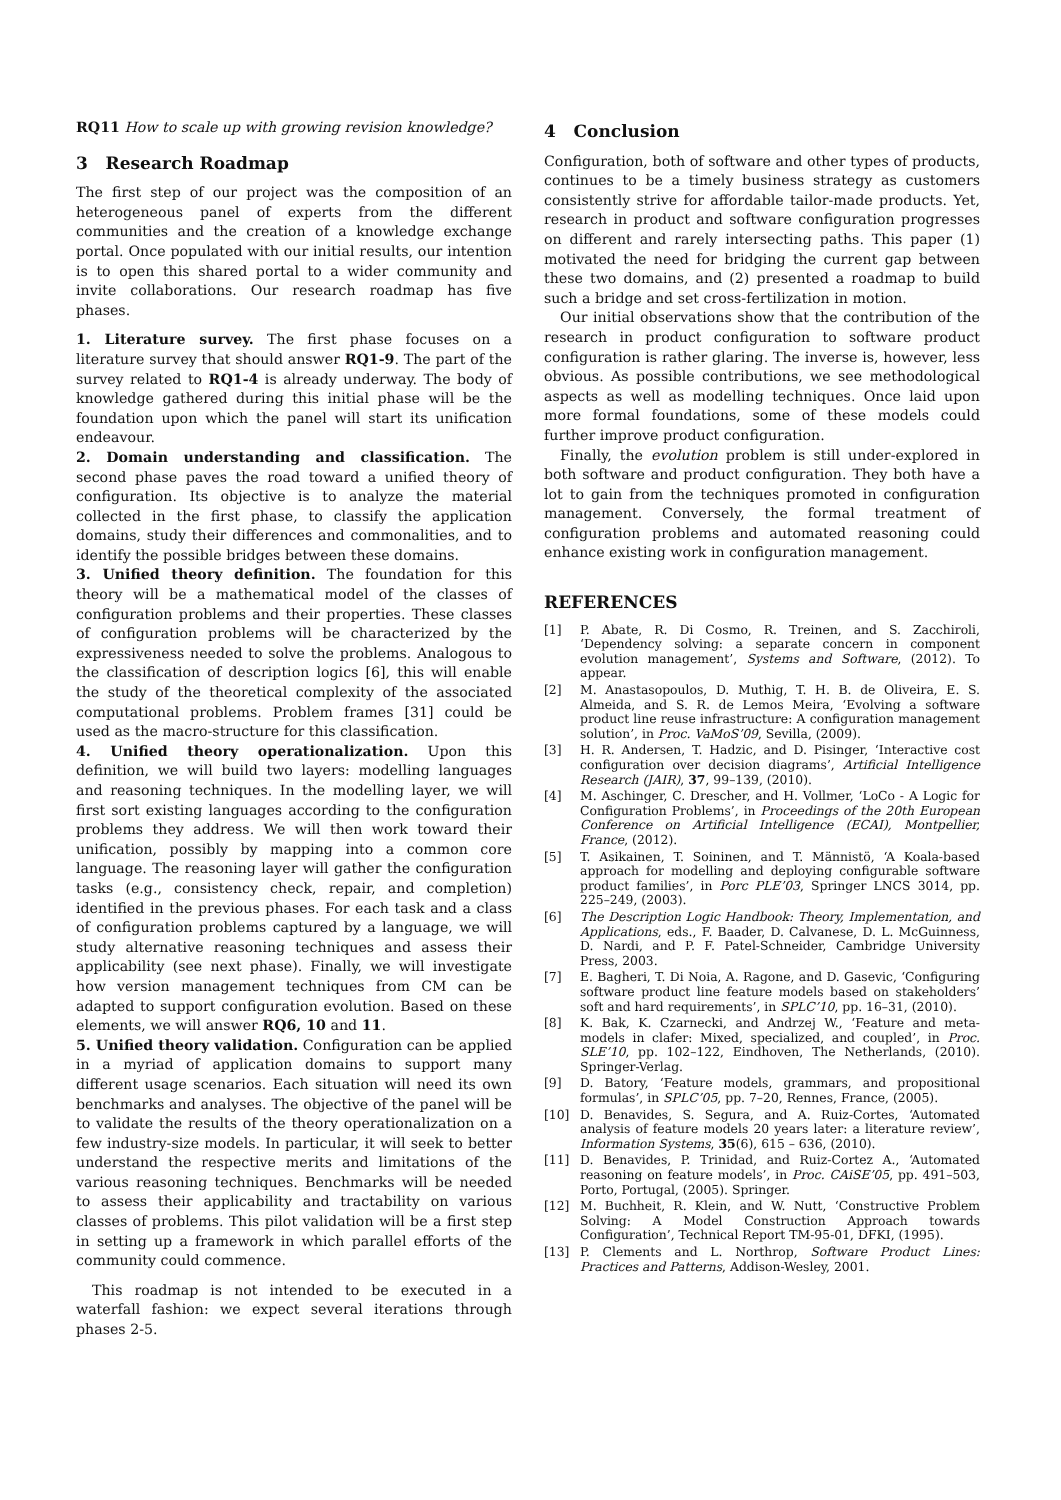RQ11 How to scale up with growing revision knowledge?
3 Research Roadmap
The first step of our project was the composition of an heterogeneous panel of experts from the different communities and the creation of a knowledge exchange portal. Once populated with our initial results, our intention is to open this shared portal to a wider community and invite collaborations. Our research roadmap has five phases.
1. Literature survey. The first phase focuses on a literature survey that should answer RQ1-9. The part of the survey related to RQ1-4 is already underway. The body of knowledge gathered during this initial phase will be the foundation upon which the panel will start its unification endeavour.
2. Domain understanding and classification. The second phase paves the road toward a unified theory of configuration. Its objective is to analyze the material collected in the first phase, to classify the application domains, study their differences and commonalities, and to identify the possible bridges between these domains.
3. Unified theory definition. The foundation for this theory will be a mathematical model of the classes of configuration problems and their properties. These classes of configuration problems will be characterized by the expressiveness needed to solve the problems. Analogous to the classification of description logics [6], this will enable the study of the theoretical complexity of the associated computational problems. Problem frames [31] could be used as the macro-structure for this classification.
4. Unified theory operationalization. Upon this definition, we will build two layers: modelling languages and reasoning techniques. In the modelling layer, we will first sort existing languages according to the configuration problems they address. We will then work toward their unification, possibly by mapping into a common core language. The reasoning layer will gather the configuration tasks (e.g., consistency check, repair, and completion) identified in the previous phases. For each task and a class of configuration problems captured by a language, we will study alternative reasoning techniques and assess their applicability (see next phase). Finally, we will investigate how version management techniques from CM can be adapted to support configuration evolution. Based on these elements, we will answer RQ6, 10 and 11.
5. Unified theory validation. Configuration can be applied in a myriad of application domains to support many different usage scenarios. Each situation will need its own benchmarks and analyses. The objective of the panel will be to validate the results of the theory operationalization on a few industry-size models. In particular, it will seek to better understand the respective merits and limitations of the various reasoning techniques. Benchmarks will be needed to assess their applicability and tractability on various classes of problems. This pilot validation will be a first step in setting up a framework in which parallel efforts of the community could commence.
This roadmap is not intended to be executed in a waterfall fashion: we expect several iterations through phases 2-5.
4 Conclusion
Configuration, both of software and other types of products, continues to be a timely business strategy as customers consistently strive for affordable tailor-made products. Yet, research in product and software configuration progresses on different and rarely intersecting paths. This paper (1) motivated the need for bridging the current gap between these two domains, and (2) presented a roadmap to build such a bridge and set cross-fertilization in motion.
Our initial observations show that the contribution of the research in product configuration to software product configuration is rather glaring. The inverse is, however, less obvious. As possible contributions, we see methodological aspects as well as modelling techniques. Once laid upon more formal foundations, some of these models could further improve product configuration.
Finally, the evolution problem is still under-explored in both software and product configuration. They both have a lot to gain from the techniques promoted in configuration management. Conversely, the formal treatment of configuration problems and automated reasoning could enhance existing work in configuration management.
REFERENCES
[1] P. Abate, R. Di Cosmo, R. Treinen, and S. Zacchiroli, ‘Dependency solving: a separate concern in component evolution management’, Systems and Software, (2012). To appear.
[2] M. Anastasopoulos, D. Muthig, T. H. B. de Oliveira, E. S. Almeida, and S. R. de Lemos Meira, ‘Evolving a software product line reuse infrastructure: A configuration management solution’, in Proc. VaMoS’09, Sevilla, (2009).
[3] H. R. Andersen, T. Hadzic, and D. Pisinger, ‘Interactive cost configuration over decision diagrams’, Artificial Intelligence Research (JAIR), 37, 99–139, (2010).
[4] M. Aschinger, C. Drescher, and H. Vollmer, ‘LoCo - A Logic for Configuration Problems’, in Proceedings of the 20th European Conference on Artificial Intelligence (ECAI), Montpellier, France, (2012).
[5] T. Asikainen, T. Soininen, and T. Männistö, ‘A Koala-based approach for modelling and deploying configurable software product families’, in Porc PLE’03, Springer LNCS 3014, pp. 225–249, (2003).
[6] The Description Logic Handbook: Theory, Implementation, and Applications, eds., F. Baader, D. Calvanese, D. L. McGuinness, D. Nardi, and P. F. Patel-Schneider, Cambridge University Press, 2003.
[7] E. Bagheri, T. Di Noia, A. Ragone, and D. Gasevic, ‘Configuring software product line feature models based on stakeholders’ soft and hard requirements’, in SPLC’10, pp. 16–31, (2010).
[8] K. Bak, K. Czarnecki, and Andrzej W., ‘Feature and meta-models in clafer: Mixed, specialized, and coupled’, in Proc. SLE’10, pp. 102–122, Eindhoven, The Netherlands, (2010). Springer-Verlag.
[9] D. Batory, ‘Feature models, grammars, and propositional formulas’, in SPLC’05, pp. 7–20, Rennes, France, (2005).
[10] D. Benavides, S. Segura, and A. Ruiz-Cortes, ‘Automated analysis of feature models 20 years later: a literature review’, Information Systems, 35(6), 615 – 636, (2010).
[11] D. Benavides, P. Trinidad, and Ruiz-Cortez A., ‘Automated reasoning on feature models’, in Proc. CAiSE’05, pp. 491–503, Porto, Portugal, (2005). Springer.
[12] M. Buchheit, R. Klein, and W. Nutt, ‘Constructive Problem Solving: A Model Construction Approach towards Configuration’, Technical Report TM-95-01, DFKI, (1995).
[13] P. Clements and L. Northrop, Software Product Lines: Practices and Patterns, Addison-Wesley, 2001.